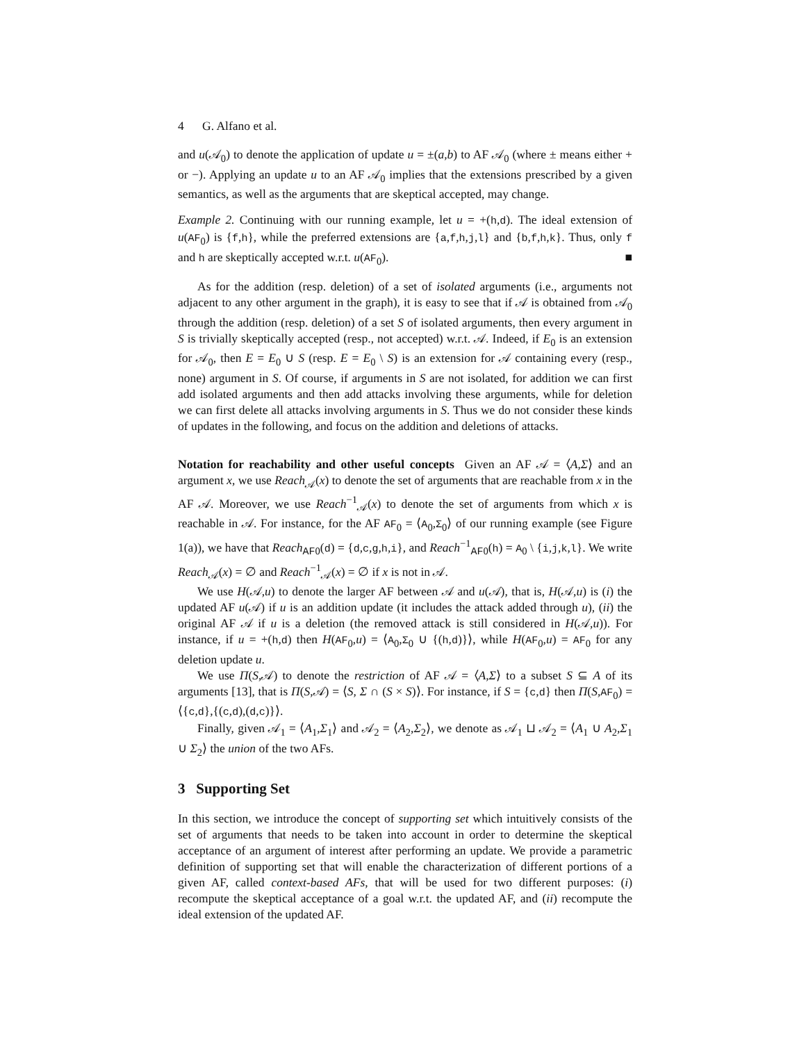4 G. Alfano et al.
and u(𝒜<sub>0</sub>) to denote the application of update u = ±(a,b) to AF 𝒜<sub>0</sub> (where ± means either + or −). Applying an update u to an AF 𝒜<sub>0</sub> implies that the extensions prescribed by a given semantics, as well as the arguments that are skeptical accepted, may change.
Example 2. Continuing with our running example, let u = +(h,d). The ideal extension of u(AF<sub>0</sub>) is {f,h}, while the preferred extensions are {a,f,h,j,l} and {b,f,h,k}. Thus, only f and h are skeptically accepted w.r.t. u(AF<sub>0</sub>). ■
As for the addition (resp. deletion) of a set of isolated arguments (i.e., arguments not adjacent to any other argument in the graph), it is easy to see that if 𝒜 is obtained from 𝒜<sub>0</sub> through the addition (resp. deletion) of a set S of isolated arguments, then every argument in S is trivially skeptically accepted (resp., not accepted) w.r.t. 𝒜. Indeed, if E<sub>0</sub> is an extension for 𝒜<sub>0</sub>, then E = E<sub>0</sub> ∪ S (resp. E = E<sub>0</sub> \ S) is an extension for 𝒜 containing every (resp., none) argument in S. Of course, if arguments in S are not isolated, for addition we can first add isolated arguments and then add attacks involving these arguments, while for deletion we can first delete all attacks involving arguments in S. Thus we do not consider these kinds of updates in the following, and focus on the addition and deletions of attacks.
Notation for reachability and other useful concepts Given an AF 𝒜 = ⟨A,Σ⟩ and an argument x, we use Reach<sub>𝒜</sub>(x) to denote the set of arguments that are reachable from x in the AF 𝒜. Moreover, we use Reach<sup>−1</sup><sub>𝒜</sub>(x) to denote the set of arguments from which x is reachable in 𝒜. For instance, for the AF AF<sub>0</sub> = ⟨A<sub>0</sub>,Σ<sub>0</sub>⟩ of our running example (see Figure 1(a)), we have that Reach<sub>AF0</sub>(d) = {d,c,g,h,i}, and Reach<sup>−1</sup><sub>AF0</sub>(h) = A<sub>0</sub> \ {i,j,k,l}. We write Reach<sub>𝒜</sub>(x) = ∅ and Reach<sup>−1</sup><sub>𝒜</sub>(x) = ∅ if x is not in 𝒜.
We use H(𝒜,u) to denote the larger AF between 𝒜 and u(𝒜), that is, H(𝒜,u) is (i) the updated AF u(𝒜) if u is an addition update (it includes the attack added through u), (ii) the original AF 𝒜 if u is a deletion (the removed attack is still considered in H(𝒜,u)). For instance, if u = +(h,d) then H(AF<sub>0</sub>,u) = ⟨A<sub>0</sub>,Σ<sub>0</sub> ∪ {(h,d)}⟩, while H(AF<sub>0</sub>,u) = AF<sub>0</sub> for any deletion update u.
We use Π(S,𝒜) to denote the restriction of AF 𝒜 = ⟨A,Σ⟩ to a subset S ⊆ A of its arguments [13], that is Π(S,𝒜) = ⟨S, Σ ∩ (S × S)⟩. For instance, if S = {c,d} then Π(S,AF<sub>0</sub>) = ⟨{c,d},{(c,d),(d,c)}⟩.
Finally, given 𝒜<sub>1</sub> = ⟨A<sub>1</sub>,Σ<sub>1</sub>⟩ and 𝒜<sub>2</sub> = ⟨A<sub>2</sub>,Σ<sub>2</sub>⟩, we denote as 𝒜<sub>1</sub> ⊔ 𝒜<sub>2</sub> = ⟨A<sub>1</sub> ∪ A<sub>2</sub>,Σ<sub>1</sub> ∪ Σ<sub>2</sub>⟩ the union of the two AFs.
3 Supporting Set
In this section, we introduce the concept of supporting set which intuitively consists of the set of arguments that needs to be taken into account in order to determine the skeptical acceptance of an argument of interest after performing an update. We provide a parametric definition of supporting set that will enable the characterization of different portions of a given AF, called context-based AFs, that will be used for two different purposes: (i) recompute the skeptical acceptance of a goal w.r.t. the updated AF, and (ii) recompute the ideal extension of the updated AF.